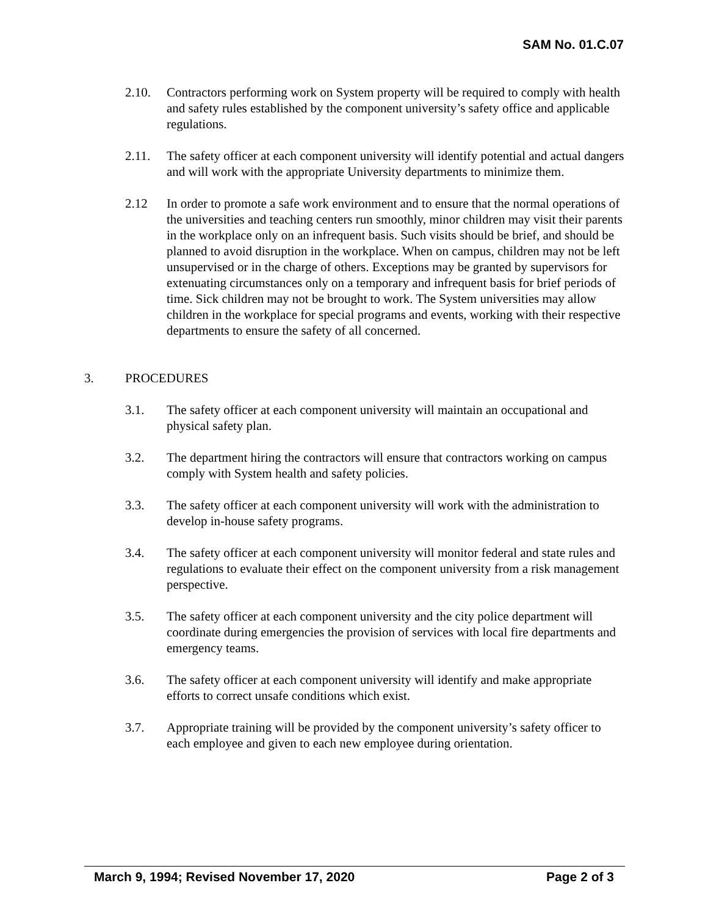SAM No. 01.C.07
2.10. Contractors performing work on System property will be required to comply with health and safety rules established by the component university’s safety office and applicable regulations.
2.11. The safety officer at each component university will identify potential and actual dangers and will work with the appropriate University departments to minimize them.
2.12 In order to promote a safe work environment and to ensure that the normal operations of the universities and teaching centers run smoothly, minor children may visit their parents in the workplace only on an infrequent basis. Such visits should be brief, and should be planned to avoid disruption in the workplace. When on campus, children may not be left unsupervised or in the charge of others. Exceptions may be granted by supervisors for extenuating circumstances only on a temporary and infrequent basis for brief periods of time. Sick children may not be brought to work. The System universities may allow children in the workplace for special programs and events, working with their respective departments to ensure the safety of all concerned.
3. PROCEDURES
3.1. The safety officer at each component university will maintain an occupational and physical safety plan.
3.2. The department hiring the contractors will ensure that contractors working on campus comply with System health and safety policies.
3.3. The safety officer at each component university will work with the administration to develop in-house safety programs.
3.4. The safety officer at each component university will monitor federal and state rules and regulations to evaluate their effect on the component university from a risk management perspective.
3.5. The safety officer at each component university and the city police department will coordinate during emergencies the provision of services with local fire departments and emergency teams.
3.6. The safety officer at each component university will identify and make appropriate efforts to correct unsafe conditions which exist.
3.7. Appropriate training will be provided by the component university’s safety officer to each employee and given to each new employee during orientation.
March 9, 1994; Revised November 17, 2020 Page 2 of 3